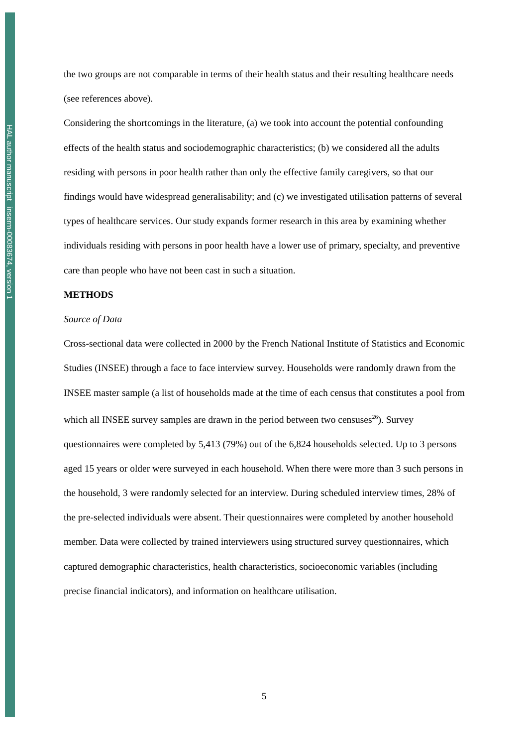HAL author manuscript inserm-00083674, version 1
the two groups are not comparable in terms of their health status and their resulting healthcare needs (see references above).
Considering the shortcomings in the literature, (a) we took into account the potential confounding effects of the health status and sociodemographic characteristics; (b) we considered all the adults residing with persons in poor health rather than only the effective family caregivers, so that our findings would have widespread generalisability; and (c) we investigated utilisation patterns of several types of healthcare services. Our study expands former research in this area by examining whether individuals residing with persons in poor health have a lower use of primary, specialty, and preventive care than people who have not been cast in such a situation.
METHODS
Source of Data
Cross-sectional data were collected in 2000 by the French National Institute of Statistics and Economic Studies (INSEE) through a face to face interview survey. Households were randomly drawn from the INSEE master sample (a list of households made at the time of each census that constitutes a pool from which all INSEE survey samples are drawn in the period between two censuses<sup>26</sup>). Survey questionnaires were completed by 5,413 (79%) out of the 6,824 households selected. Up to 3 persons aged 15 years or older were surveyed in each household. When there were more than 3 such persons in the household, 3 were randomly selected for an interview. During scheduled interview times, 28% of the pre-selected individuals were absent. Their questionnaires were completed by another household member. Data were collected by trained interviewers using structured survey questionnaires, which captured demographic characteristics, health characteristics, socioeconomic variables (including precise financial indicators), and information on healthcare utilisation.
5